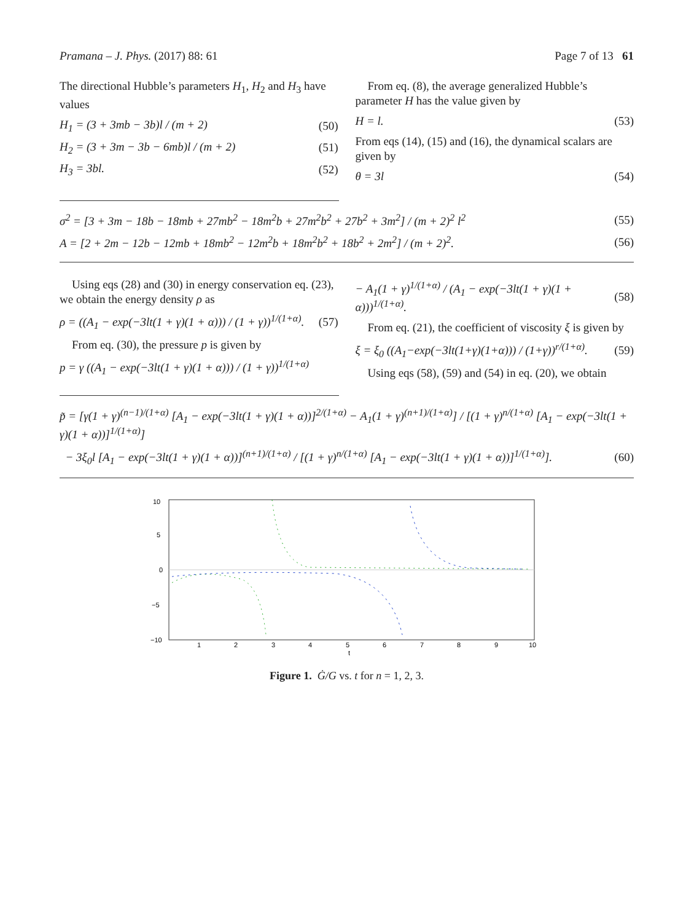Pramana – J. Phys. (2017) 88: 61 Page 7 of 13 61
The directional Hubble’s parameters H<sub>1</sub>, H<sub>2</sub> and H<sub>3</sub> have values
H<sub>1</sub> = (3 + 3mb − 3b)l / (m + 2) (50)
H<sub>2</sub> = (3 + 3m − 3b − 6mb)l / (m + 2) (51)
H<sub>3</sub> = 3bl. (52)
From eq. (8), the average generalized Hubble’s parameter H has the value given by
H = l. (53)
From eqs (14), (15) and (16), the dynamical scalars are given by
θ = 3l (54)
σ<sup>2</sup> = [3 + 3m − 18b − 18mb + 27mb<sup>2</sup> − 18m<sup>2</sup>b + 27m<sup>2</sup>b<sup>2</sup> + 27b<sup>2</sup> + 3m<sup>2</sup>] / (m + 2)<sup>2</sup> l<sup>2</sup> (55)
A = [2 + 2m − 12b − 12mb + 18mb<sup>2</sup> − 12m<sup>2</sup>b + 18m<sup>2</sup>b<sup>2</sup> + 18b<sup>2</sup> + 2m<sup>2</sup>] / (m + 2)<sup>2</sup>. (56)
Using eqs (28) and (30) in energy conservation eq. (23), we obtain the energy density ρ as
ρ = ((A<sub>1</sub> − exp(−3lt(1 + γ)(1 + α))) / (1 + γ))<sup>1/(1+α)</sup>. (57)
From eq. (30), the pressure p is given by
p = γ ((A<sub>1</sub> − exp(−3lt(1 + γ)(1 + α))) / (1 + γ))<sup>1/(1+α)</sup>
− A<sub>1</sub>(1 + γ)<sup>1/(1+α)</sup> / (A<sub>1</sub> − exp(−3lt(1 + γ)(1 + α)))<sup>1/(1+α)</sup>. (58)
From eq. (21), the coefficient of viscosity ξ is given by
ξ = ξ<sub>0</sub> ((A<sub>1</sub>−exp(−3lt(1+γ)(1+α))) / (1+γ))<sup>r/(1+α)</sup>. (59)
Using eqs (58), (59) and (54) in eq. (20), we obtain
p̃ = [γ(1 + γ)<sup>(n−1)/(1+α)</sup> [A<sub>1</sub> − exp(−3lt(1 + γ)(1 + α))]<sup>2/(1+α)</sup> − A<sub>1</sub>(1 + γ)<sup>(n+1)/(1+α)</sup>] / [(1 + γ)<sup>n/(1+α)</sup> [A<sub>1</sub> − exp(−3lt(1 + γ)(1 + α))]<sup>1/(1+α)</sup>]
− 3ξ<sub>0</sub>l [A<sub>1</sub> − exp(−3lt(1 + γ)(1 + α))]<sup>(n+1)/(1+α)</sup> / [(1 + γ)<sup>n/(1+α)</sup> [A<sub>1</sub> − exp(−3lt(1 + γ)(1 + α))]<sup>1/(1+α)</sup>]. (60)
10
5
0
−10
−5
1
2
3
4
5
6
7
8
9
10
t
Figure 1. Ġ/G vs. t for n = 1, 2, 3.